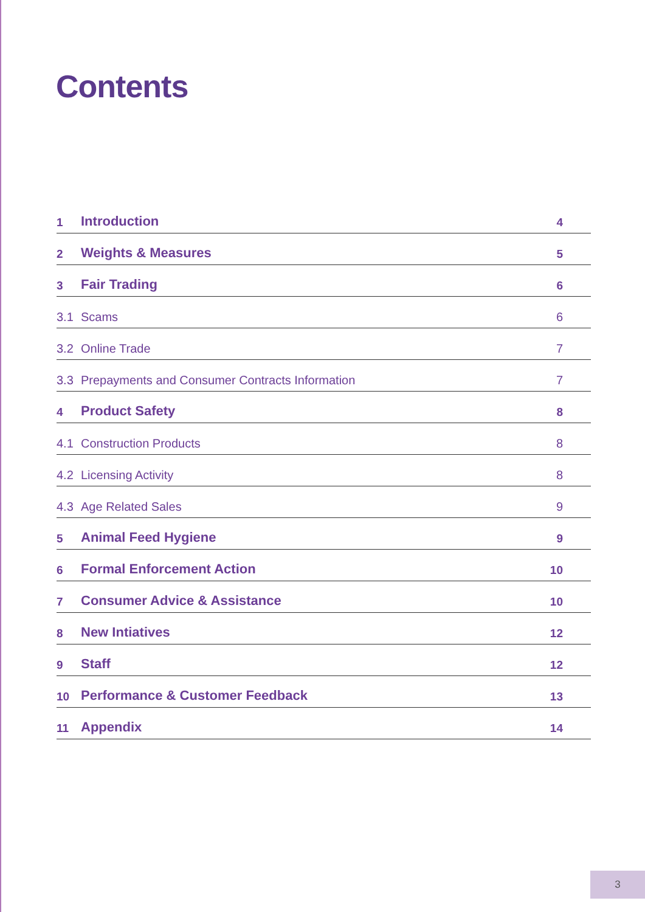Contents
| 1 | Introduction | 4 |
| 2 | Weights & Measures | 5 |
| 3 | Fair Trading | 6 |
| 3.1 | Scams | 6 |
| 3.2 | Online Trade | 7 |
| 3.3 | Prepayments and Consumer Contracts Information | 7 |
| 4 | Product Safety | 8 |
| 4.1 | Construction Products | 8 |
| 4.2 | Licensing Activity | 8 |
| 4.3 | Age Related Sales | 9 |
| 5 | Animal Feed Hygiene | 9 |
| 6 | Formal Enforcement Action | 10 |
| 7 | Consumer Advice & Assistance | 10 |
| 8 | New Intiatives | 12 |
| 9 | Staff | 12 |
| 10 | Performance & Customer Feedback | 13 |
| 11 | Appendix | 14 |
3